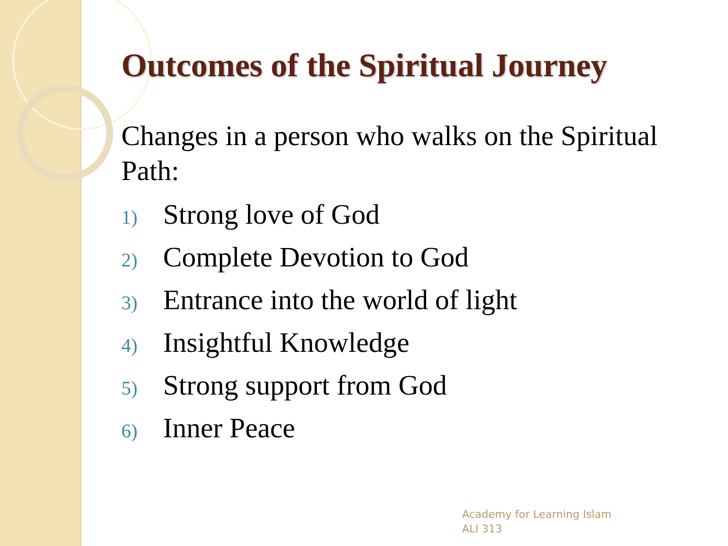Outcomes of the Spiritual Journey
Changes in a person who walks on the Spiritual Path:
1) Strong love of God
2) Complete Devotion to God
3) Entrance into the world of light
4) Insightful Knowledge
5) Strong support from God
6) Inner Peace
Academy for Learning Islam
ALI 313